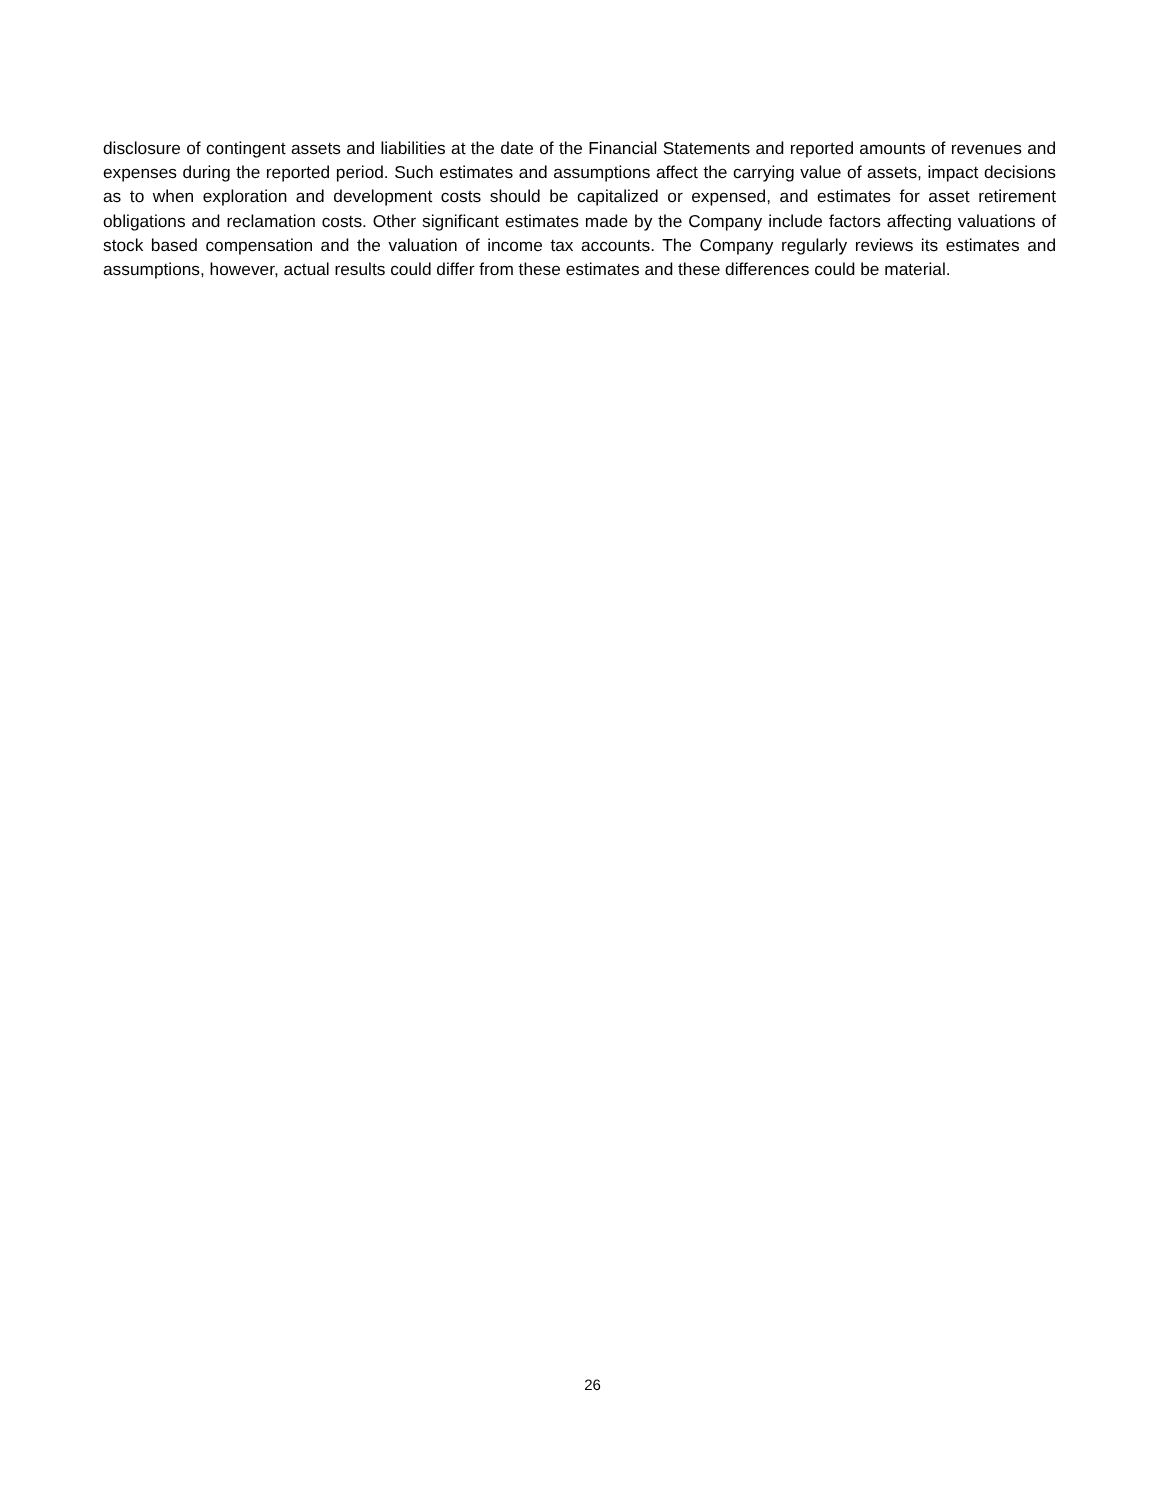disclosure of contingent assets and liabilities at the date of the Financial Statements and reported amounts of revenues and expenses during the reported period. Such estimates and assumptions affect the carrying value of assets, impact decisions as to when exploration and development costs should be capitalized or expensed, and estimates for asset retirement obligations and reclamation costs. Other significant estimates made by the Company include factors affecting valuations of stock based compensation and the valuation of income tax accounts. The Company regularly reviews its estimates and assumptions, however, actual results could differ from these estimates and these differences could be material.
26